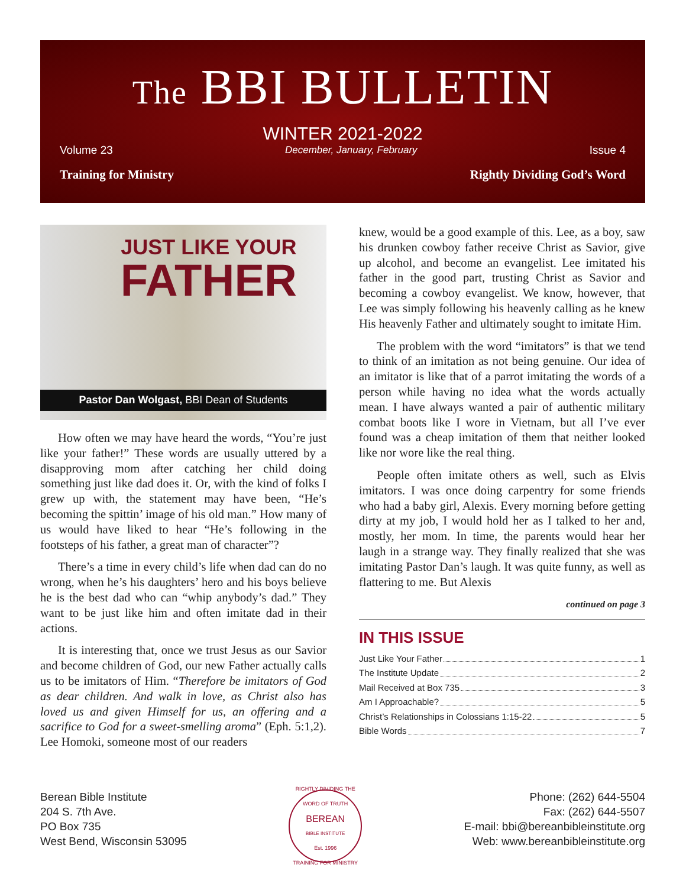The BBI BULLETIN
WINTER 2021-2022
Volume 23 December, January, February Issue 4
Training for Ministry Rightly Dividing God’s Word
JUST LIKE YOUR
FATHER
Pastor Dan Wolgast, BBI Dean of Students
How often we may have heard the words, “You’re just like your father!” These words are usually uttered by a disapproving mom after catching her child doing something just like dad does it. Or, with the kind of folks I grew up with, the statement may have been, “He’s becoming the spittin’ image of his old man.” How many of us would have liked to hear “He’s following in the footsteps of his father, a great man of character”?
There’s a time in every child’s life when dad can do no wrong, when he’s his daughters’ hero and his boys believe he is the best dad who can “whip anybody’s dad.” They want to be just like him and often imitate dad in their actions.
It is interesting that, once we trust Jesus as our Savior and become children of God, our new Father actually calls us to be imitators of Him. “Therefore be imitators of God as dear children. And walk in love, as Christ also has loved us and given Himself for us, an offering and a sacrifice to God for a sweet-smelling aroma” (Eph. 5:1,2). Lee Homoki, someone most of our readers
knew, would be a good example of this. Lee, as a boy, saw his drunken cowboy father receive Christ as Savior, give up alcohol, and become an evangelist. Lee imitated his father in the good part, trusting Christ as Savior and becoming a cowboy evangelist. We know, however, that Lee was simply following his heavenly calling as he knew His heavenly Father and ultimately sought to imitate Him.
The problem with the word “imitators” is that we tend to think of an imitation as not being genuine. Our idea of an imitator is like that of a parrot imitating the words of a person while having no idea what the words actually mean. I have always wanted a pair of authentic military combat boots like I wore in Vietnam, but all I’ve ever found was a cheap imitation of them that neither looked like nor wore like the real thing.
People often imitate others as well, such as Elvis imitators. I was once doing carpentry for some friends who had a baby girl, Alexis. Every morning before getting dirty at my job, I would hold her as I talked to her and, mostly, her mom. In time, the parents would hear her laugh in a strange way. They finally realized that she was imitating Pastor Dan’s laugh. It was quite funny, as well as flattering to me. But Alexis
continued on page 3
IN THIS ISSUE
Just Like Your Father 1
The Institute Update 2
Mail Received at Box 735 3
Am I Approachable? 5
Christ’s Relationships in Colossians 1:15-22 5
Bible Words 7
Berean Bible Institute
204 S. 7th Ave.
PO Box 735
West Bend, Wisconsin 53095
RIGHTLY DIVIDING THE WORD OF TRUTH
BEREAN
BIBLE INSTITUTE
Est. 1996
TRAINING FOR MINISTRY
Phone: (262) 644-5504
Fax: (262) 644-5507
E-mail: bbi@bereanbibleinstitute.org
Web: www.bereanbibleinstitute.org